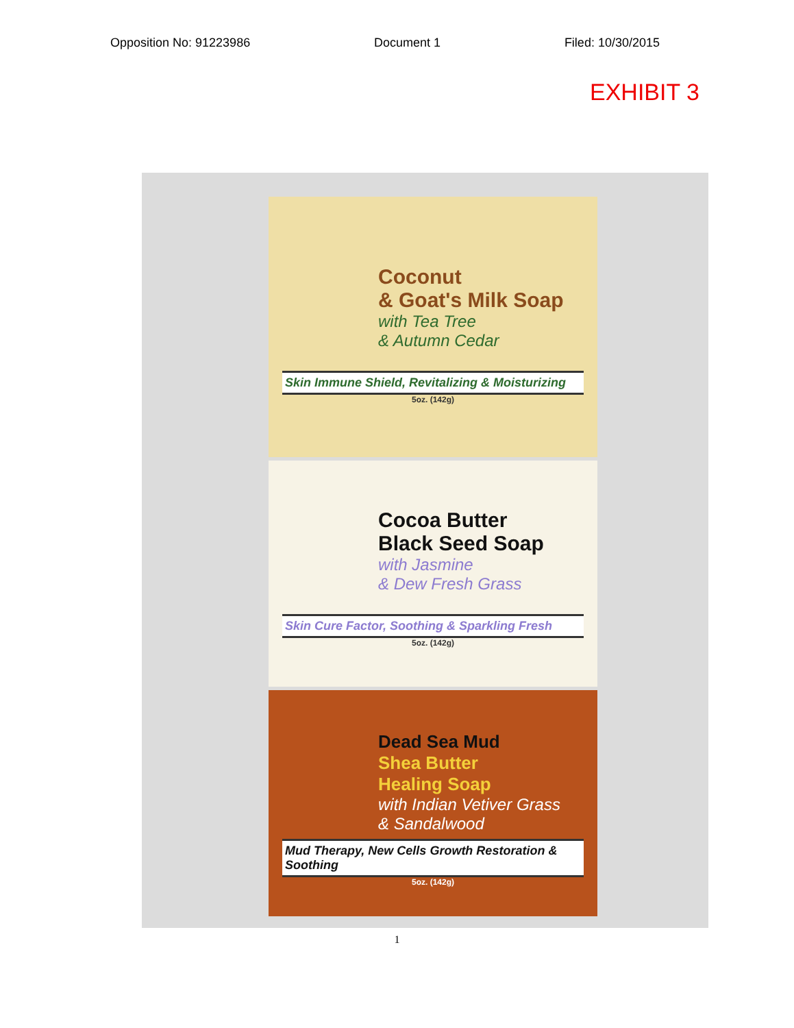Opposition No: 91223986 Document 1 Filed: 10/30/2015
EXHIBIT 3
Coconut
& Goat's Milk Soap
with Tea Tree
& Autumn Cedar
Skin Immune Shield, Revitalizing & Moisturizing
5oz. (142g)
Cocoa Butter
Black Seed Soap
with Jasmine
& Dew Fresh Grass
Skin Cure Factor, Soothing & Sparkling Fresh
5oz. (142g)
Dead Sea Mud
Shea Butter
Healing Soap
with Indian Vetiver Grass
& Sandalwood
Mud Therapy, New Cells Growth Restoration & Soothing
5oz. (142g)
1